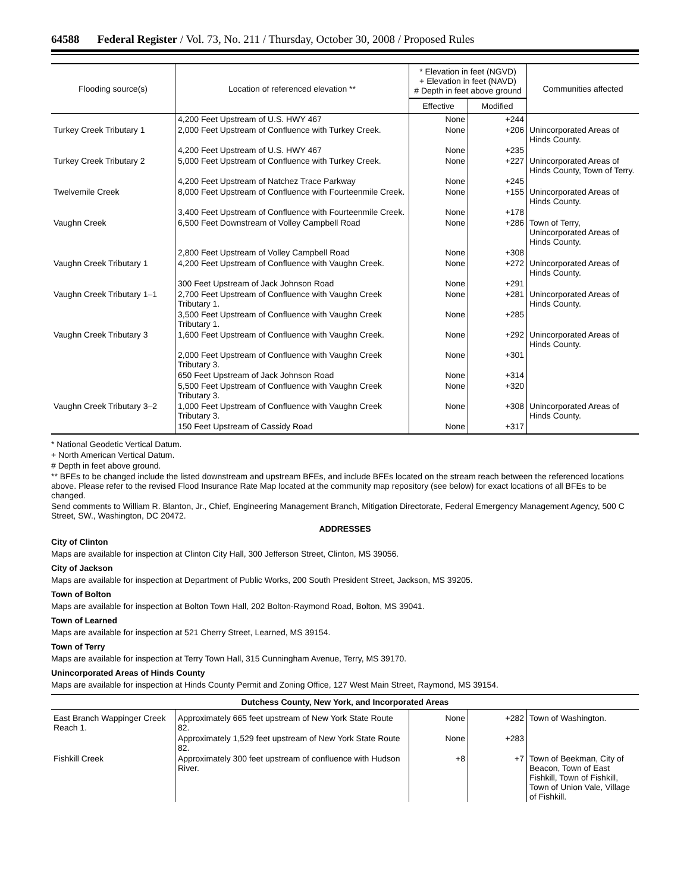64588 Federal Register / Vol. 73, No. 211 / Thursday, October 30, 2008 / Proposed Rules
| Flooding source(s) | Location of referenced elevation ** | * Elevation in feet (NGVD) + Elevation in feet (NAVD) # Depth in feet above ground | | Communities affected |
| --- | --- | --- | --- | --- |
| | | Effective | Modified | |
| | 4,200 Feet Upstream of U.S. HWY 467 | None | +244 | |
| Turkey Creek Tributary 1 | 2,000 Feet Upstream of Confluence with Turkey Creek. | None | +206 | Unincorporated Areas of Hinds County. |
| | 4,200 Feet Upstream of U.S. HWY 467 | None | +235 | |
| Turkey Creek Tributary 2 | 5,000 Feet Upstream of Confluence with Turkey Creek. | None | +227 | Unincorporated Areas of Hinds County, Town of Terry. |
| | 4,200 Feet Upstream of Natchez Trace Parkway | None | +245 | |
| Twelvemile Creek | 8,000 Feet Upstream of Confluence with Fourteenmile Creek. | None | +155 | Unincorporated Areas of Hinds County. |
| | 3,400 Feet Upstream of Confluence with Fourteenmile Creek. | None | +178 | |
| Vaughn Creek | 6,500 Feet Downstream of Volley Campbell Road | None | +286 | Town of Terry, Unincorporated Areas of Hinds County. |
| | 2,800 Feet Upstream of Volley Campbell Road | None | +308 | |
| Vaughn Creek Tributary 1 | 4,200 Feet Upstream of Confluence with Vaughn Creek. | None | +272 | Unincorporated Areas of Hinds County. |
| | 300 Feet Upstream of Jack Johnson Road | None | +291 | |
| Vaughn Creek Tributary 1–1 | 2,700 Feet Upstream of Confluence with Vaughn Creek Tributary 1. | None | +281 | Unincorporated Areas of Hinds County. |
| | 3,500 Feet Upstream of Confluence with Vaughn Creek Tributary 1. | None | +285 | |
| Vaughn Creek Tributary 3 | 1,600 Feet Upstream of Confluence with Vaughn Creek. | None | +292 | Unincorporated Areas of Hinds County. |
| | 2,000 Feet Upstream of Confluence with Vaughn Creek Tributary 3. | None | +301 | |
| | 650 Feet Upstream of Jack Johnson Road | None | +314 | |
| | 5,500 Feet Upstream of Confluence with Vaughn Creek Tributary 3. | None | +320 | |
| Vaughn Creek Tributary 3–2 | 1,000 Feet Upstream of Confluence with Vaughn Creek Tributary 3. | None | +308 | Unincorporated Areas of Hinds County. |
| | 150 Feet Upstream of Cassidy Road | None | +317 | |
* National Geodetic Vertical Datum.
+ North American Vertical Datum.
# Depth in feet above ground.
** BFEs to be changed include the listed downstream and upstream BFEs, and include BFEs located on the stream reach between the referenced locations above. Please refer to the revised Flood Insurance Rate Map located at the community map repository (see below) for exact locations of all BFEs to be changed.
Send comments to William R. Blanton, Jr., Chief, Engineering Management Branch, Mitigation Directorate, Federal Emergency Management Agency, 500 C Street, SW., Washington, DC 20472.
ADDRESSES
City of Clinton
Maps are available for inspection at Clinton City Hall, 300 Jefferson Street, Clinton, MS 39056.
City of Jackson
Maps are available for inspection at Department of Public Works, 200 South President Street, Jackson, MS 39205.
Town of Bolton
Maps are available for inspection at Bolton Town Hall, 202 Bolton-Raymond Road, Bolton, MS 39041.
Town of Learned
Maps are available for inspection at 521 Cherry Street, Learned, MS 39154.
Town of Terry
Maps are available for inspection at Terry Town Hall, 315 Cunningham Avenue, Terry, MS 39170.
Unincorporated Areas of Hinds County
Maps are available for inspection at Hinds County Permit and Zoning Office, 127 West Main Street, Raymond, MS 39154.
| Dutchess County, New York, and Incorporated Areas | | | | |
| --- | --- | --- | --- | --- |
| East Branch Wappinger Creek Reach 1. | Approximately 665 feet upstream of New York State Route 82. | None | +282 | Town of Washington. |
| | Approximately 1,529 feet upstream of New York State Route 82. | None | +283 | |
| Fishkill Creek | Approximately 300 feet upstream of confluence with Hudson River. | +8 | +7 | Town of Beekman, City of Beacon, Town of East Fishkill, Town of Fishkill, Town of Union Vale, Village of Fishkill. |